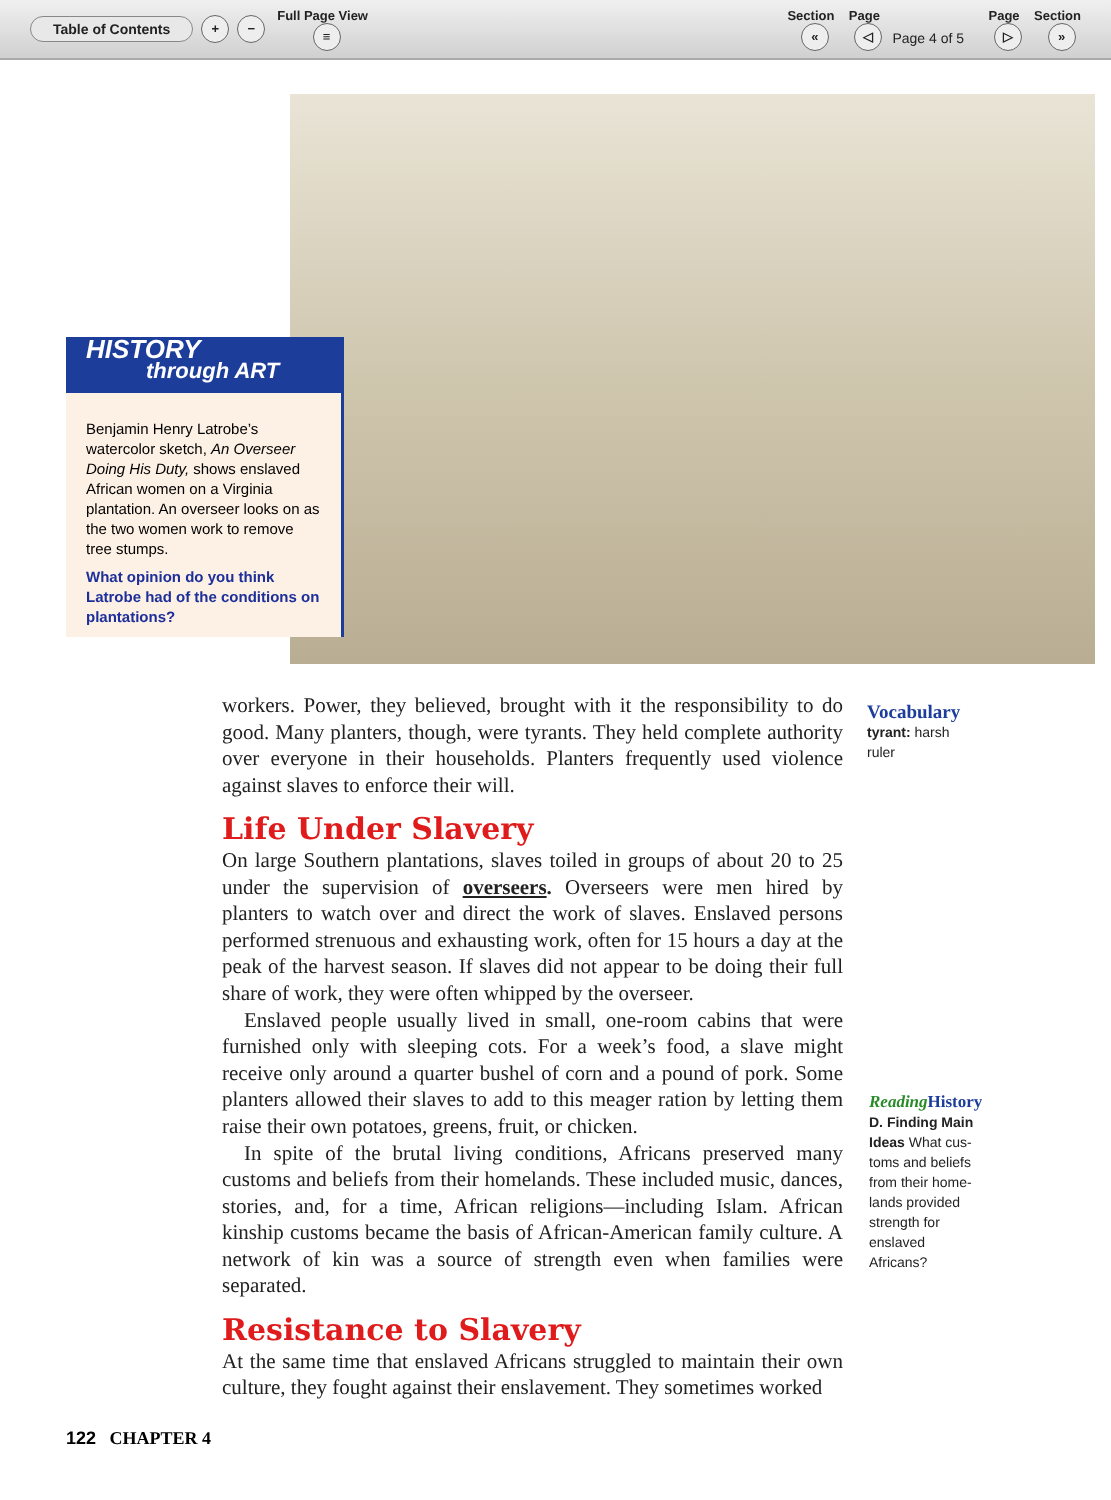Table of Contents + − Full Page View
≡ Section
« Page
◁ Page 4 of 5 Page
▷ Section
»
HISTORY
through ART
Benjamin Henry Latrobe’s watercolor sketch, An Overseer Doing His Duty, shows enslaved African women on a Virginia plantation. An overseer looks on as the two women work to remove tree stumps.
What opinion do you think Latrobe had of the conditions on plantations?
workers. Power, they believed, brought with it the responsibility to do good. Many planters, though, were tyrants. They held complete authority over everyone in their households. Planters frequently used violence against slaves to enforce their will.
Life Under Slavery
On large Southern plantations, slaves toiled in groups of about 20 to 25 under the supervision of overseers. Overseers were men hired by planters to watch over and direct the work of slaves. Enslaved persons performed strenuous and exhausting work, often for 15 hours a day at the peak of the harvest season. If slaves did not appear to be doing their full share of work, they were often whipped by the overseer.
Enslaved people usually lived in small, one-room cabins that were furnished only with sleeping cots. For a week’s food, a slave might receive only around a quarter bushel of corn and a pound of pork. Some planters allowed their slaves to add to this meager ration by letting them raise their own potatoes, greens, fruit, or chicken.
In spite of the brutal living conditions, Africans preserved many customs and beliefs from their homelands. These included music, dances, stories, and, for a time, African religions—including Islam. African kinship customs became the basis of African-American family culture. A network of kin was a source of strength even when families were separated.
Resistance to Slavery
At the same time that enslaved Africans struggled to maintain their own culture, they fought against their enslavement. They sometimes worked
Vocabulary
tyrant: harsh
ruler
Reading History
D. Finding Main
Ideas What cus-
toms and beliefs
from their home-
lands provided
strength for
enslaved
Africans?
122 CHAPTER 4